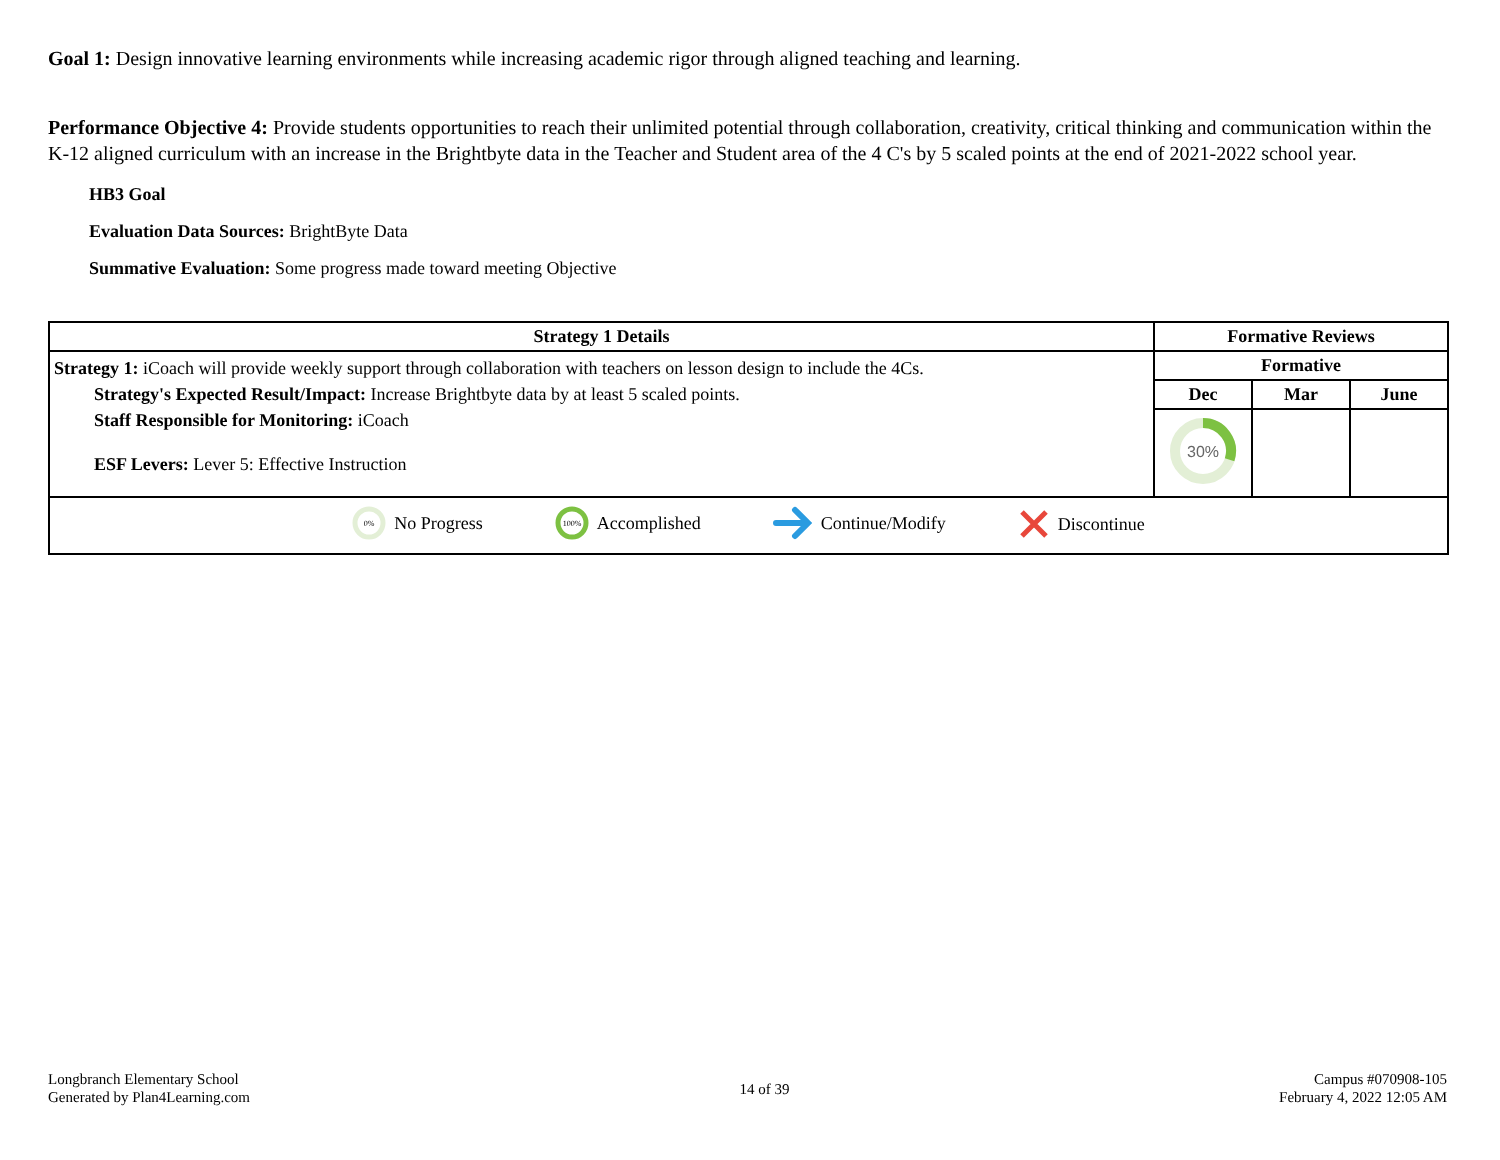Goal 1: Design innovative learning environments while increasing academic rigor through aligned teaching and learning.
Performance Objective 4: Provide students opportunities to reach their unlimited potential through collaboration, creativity, critical thinking and communication within the K-12 aligned curriculum with an increase in the Brightbyte data in the Teacher and Student area of the 4 C's by 5 scaled points at the end of 2021-2022 school year.
HB3 Goal
Evaluation Data Sources: BrightByte Data
Summative Evaluation: Some progress made toward meeting Objective
| Strategy 1 Details | Formative Reviews | | |
| --- | --- | --- | --- |
| Strategy 1: iCoach will provide weekly support through collaboration with teachers on lesson design to include the 4Cs. Strategy's Expected Result/Impact: Increase Brightbyte data by at least 5 scaled points. Staff Responsible for Monitoring: iCoach ESF Levers: Lever 5: Effective Instruction | Formative | | |
| | Dec | Mar | June |
| | 30% | | |
| 0% No Progress 100% Accomplished Continue/Modify Discontinue | | | |
Longbranch Elementary School
Generated by Plan4Learning.com
14 of 39
Campus #070908-105
February 4, 2022 12:05 AM